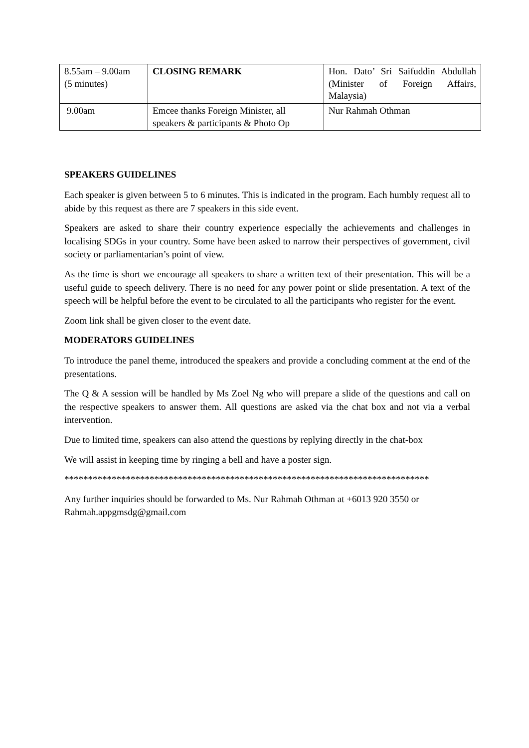| 8.55am – 9.00am (5 minutes) | CLOSING REMARK | Hon. Dato’ Sri Saifuddin Abdullah (Minister of Foreign Affairs, Malaysia) |
| 9.00am | Emcee thanks Foreign Minister, all speakers & participants & Photo Op | Nur Rahmah Othman |
SPEAKERS GUIDELINES
Each speaker is given between 5 to 6 minutes. This is indicated in the program. Each humbly request all to abide by this request as there are 7 speakers in this side event.
Speakers are asked to share their country experience especially the achievements and challenges in localising SDGs in your country. Some have been asked to narrow their perspectives of government, civil society or parliamentarian’s point of view.
As the time is short we encourage all speakers to share a written text of their presentation. This will be a useful guide to speech delivery. There is no need for any power point or slide presentation. A text of the speech will be helpful before the event to be circulated to all the participants who register for the event.
Zoom link shall be given closer to the event date.
MODERATORS GUIDELINES
To introduce the panel theme, introduced the speakers and provide a concluding comment at the end of the presentations.
The Q & A session will be handled by Ms Zoel Ng who will prepare a slide of the questions and call on the respective speakers to answer them. All questions are asked via the chat box and not via a verbal intervention.
Due to limited time, speakers can also attend the questions by replying directly in the chat-box
We will assist in keeping time by ringing a bell and have a poster sign.
*****************************************************************************
Any further inquiries should be forwarded to Ms. Nur Rahmah Othman at +6013 920 3550 or Rahmah.appgmsdg@gmail.com